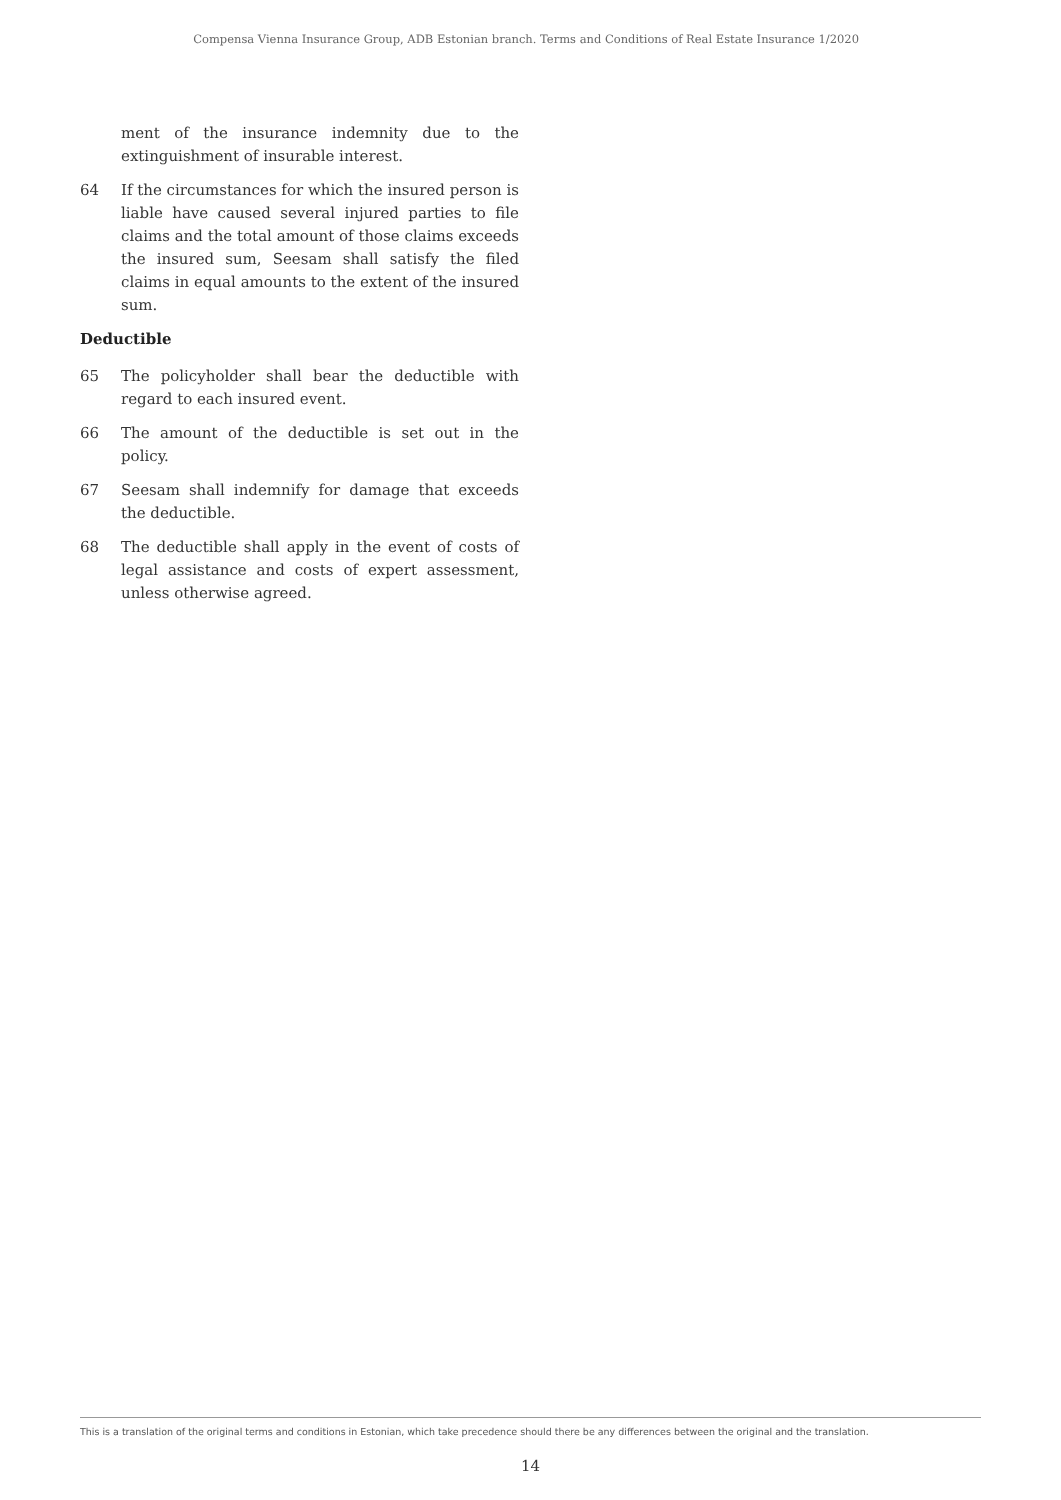Compensa Vienna Insurance Group, ADB Estonian branch. Terms and Conditions of Real Estate Insurance 1/2020
ment of the insurance indemnity due to the extinguishment of insurable interest.
64 If the circumstances for which the insured person is liable have caused several injured parties to file claims and the total amount of those claims exceeds the insured sum, Seesam shall satisfy the filed claims in equal amounts to the extent of the insured sum.
Deductible
65 The policyholder shall bear the deductible with regard to each insured event.
66 The amount of the deductible is set out in the policy.
67 Seesam shall indemnify for damage that exceeds the deductible.
68 The deductible shall apply in the event of costs of legal assistance and costs of expert assessment, unless otherwise agreed.
This is a translation of the original terms and conditions in Estonian, which take precedence should there be any differences between the original and the translation.
14